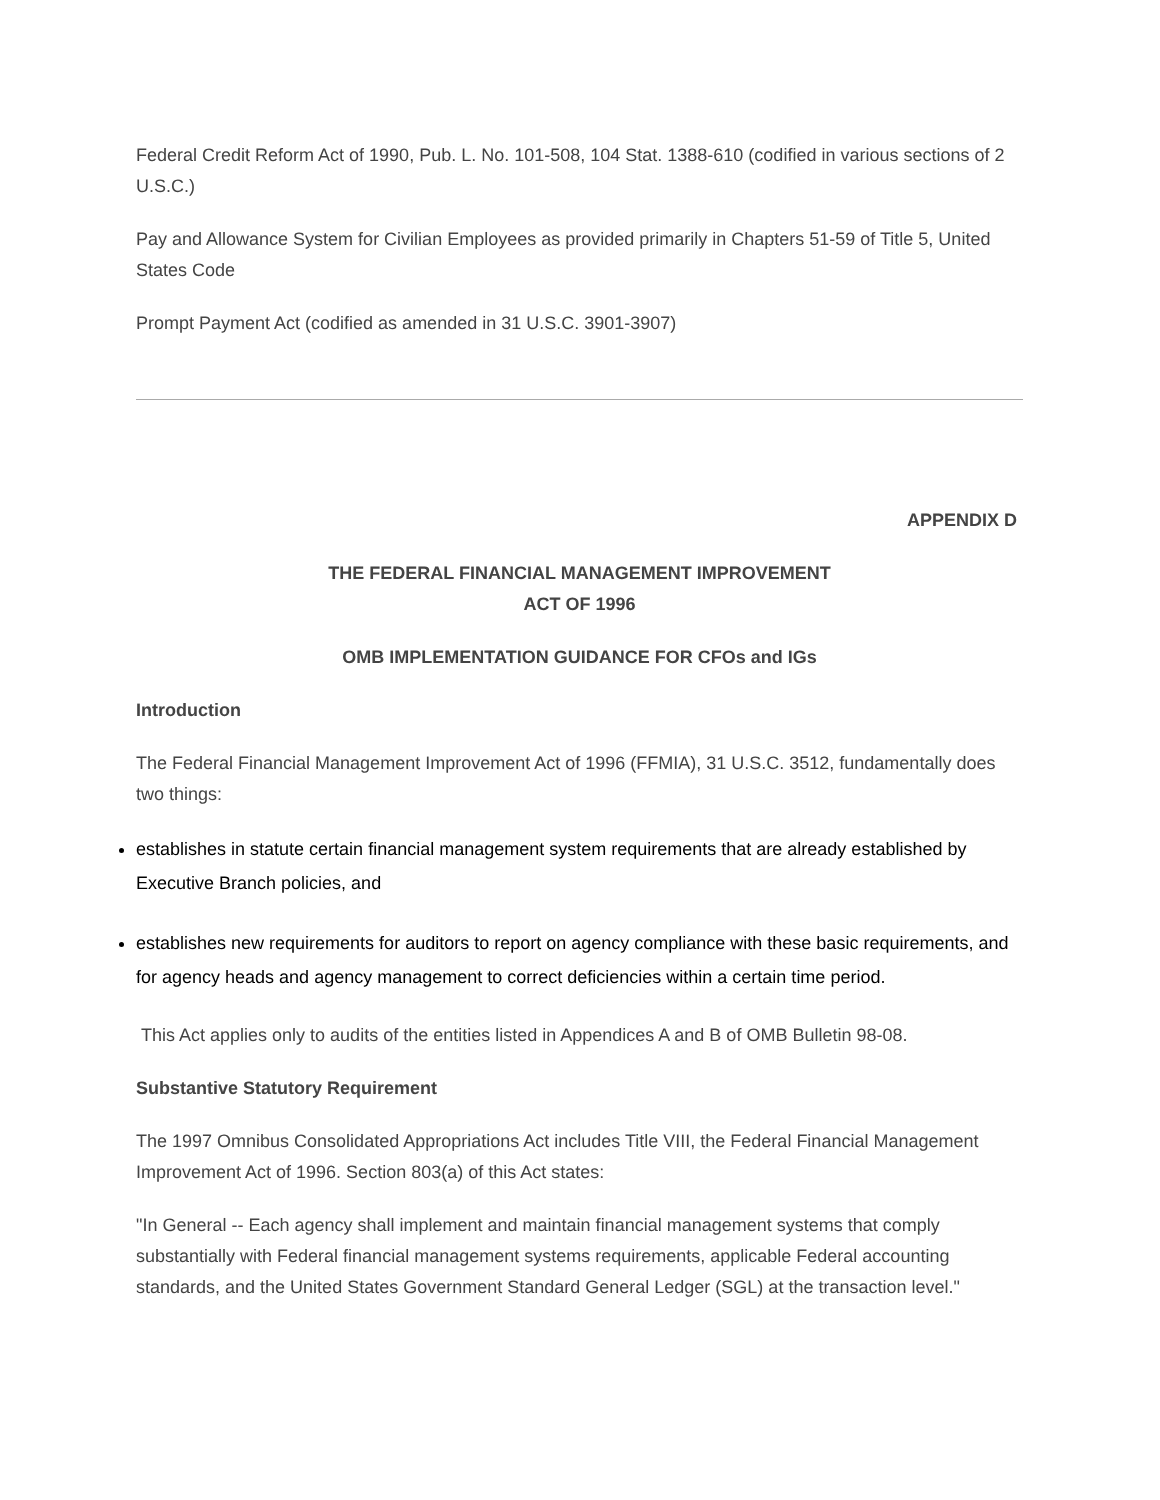Federal Credit Reform Act of 1990, Pub. L. No. 101-508, 104 Stat. 1388-610 (codified in various sections of 2 U.S.C.)
Pay and Allowance System for Civilian Employees as provided primarily in Chapters 51-59 of Title 5, United States Code
Prompt Payment Act (codified as amended in 31 U.S.C. 3901-3907)
APPENDIX D
THE FEDERAL FINANCIAL MANAGEMENT IMPROVEMENT
ACT OF 1996
OMB IMPLEMENTATION GUIDANCE FOR CFOs and IGs
Introduction
The Federal Financial Management Improvement Act of 1996 (FFMIA), 31 U.S.C. 3512, fundamentally does two things:
establishes in statute certain financial management system requirements that are already established by Executive Branch policies, and
establishes new requirements for auditors to report on agency compliance with these basic requirements, and for agency heads and agency management to correct deficiencies within a certain time period.
This Act applies only to audits of the entities listed in Appendices A and B of OMB Bulletin 98-08.
Substantive Statutory Requirement
The 1997 Omnibus Consolidated Appropriations Act includes Title VIII, the Federal Financial Management Improvement Act of 1996. Section 803(a) of this Act states:
"In General -- Each agency shall implement and maintain financial management systems that comply substantially with Federal financial management systems requirements, applicable Federal accounting standards, and the United States Government Standard General Ledger (SGL) at the transaction level."